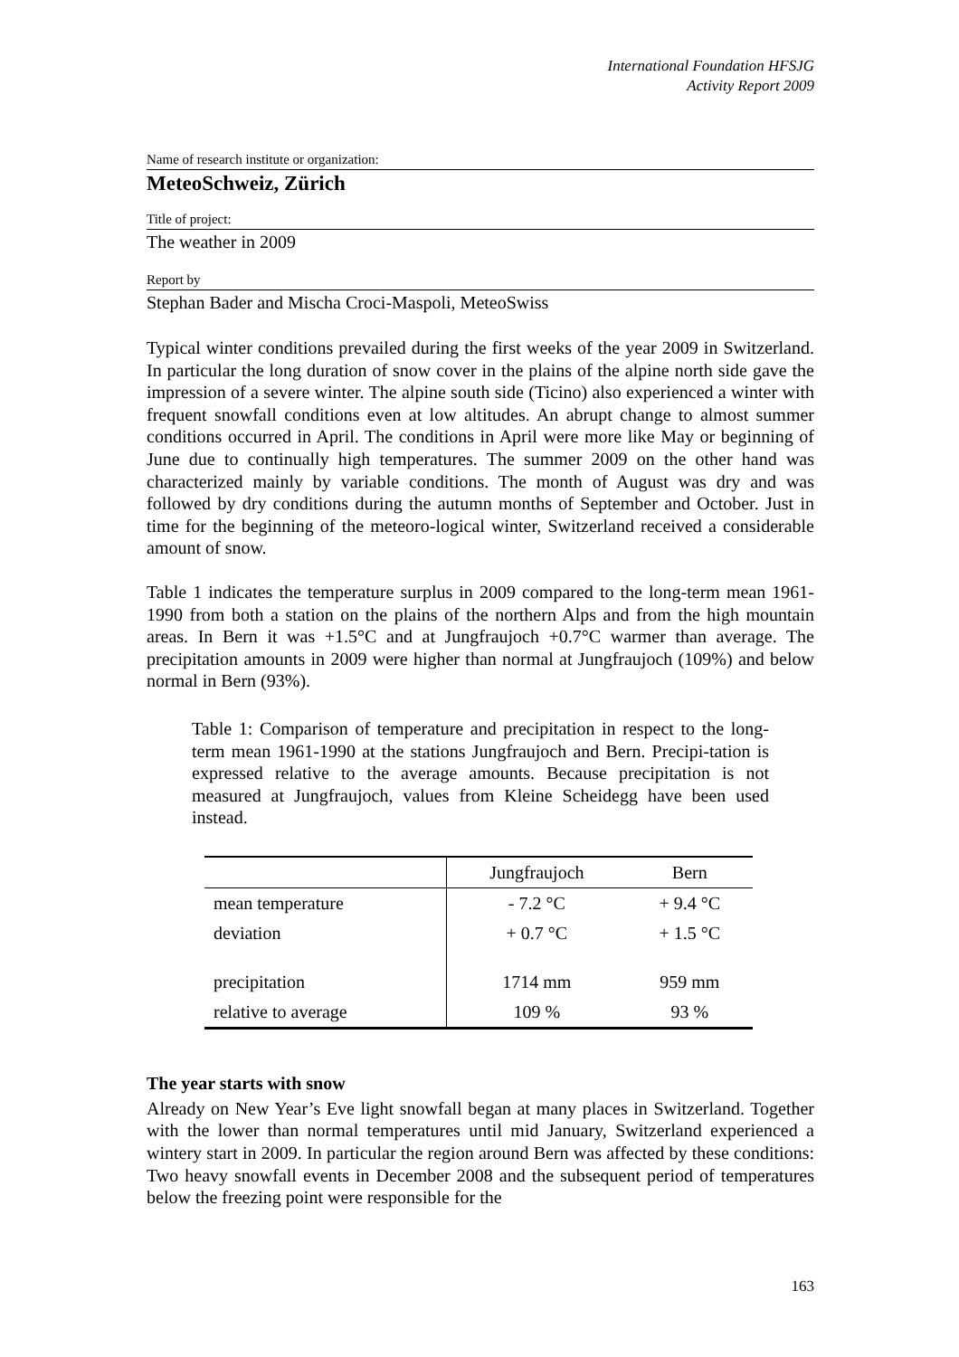International Foundation HFSJG
Activity Report 2009
Name of research institute or organization:
MeteoSchweiz, Zürich
Title of project:
The weather in 2009
Report by
Stephan Bader and Mischa Croci-Maspoli, MeteoSwiss
Typical winter conditions prevailed during the first weeks of the year 2009 in Switzerland. In particular the long duration of snow cover in the plains of the alpine north side gave the impression of a severe winter. The alpine south side (Ticino) also experienced a winter with frequent snowfall conditions even at low altitudes. An abrupt change to almost summer conditions occurred in April. The conditions in April were more like May or beginning of June due to continually high temperatures. The summer 2009 on the other hand was characterized mainly by variable conditions. The month of August was dry and was followed by dry conditions during the autumn months of September and October. Just in time for the beginning of the meteoro-logical winter, Switzerland received a considerable amount of snow.
Table 1 indicates the temperature surplus in 2009 compared to the long-term mean 1961-1990 from both a station on the plains of the northern Alps and from the high mountain areas. In Bern it was +1.5°C and at Jungfraujoch +0.7°C warmer than average. The precipitation amounts in 2009 were higher than normal at Jungfraujoch (109%) and below normal in Bern (93%).
Table 1: Comparison of temperature and precipitation in respect to the long-term mean 1961-1990 at the stations Jungfraujoch and Bern. Precipi-tation is expressed relative to the average amounts. Because precipitation is not measured at Jungfraujoch, values from Kleine Scheidegg have been used instead.
| | Jungfraujoch | Bern |
| --- | --- | --- |
| mean temperature | - 7.2 °C | + 9.4 °C |
| deviation | + 0.7 °C | + 1.5 °C |
| precipitation | 1714 mm | 959 mm |
| relative to average | 109 % | 93 % |
The year starts with snow
Already on New Year’s Eve light snowfall began at many places in Switzerland. Together with the lower than normal temperatures until mid January, Switzerland experienced a wintery start in 2009. In particular the region around Bern was affected by these conditions: Two heavy snowfall events in December 2008 and the subsequent period of temperatures below the freezing point were responsible for the
163